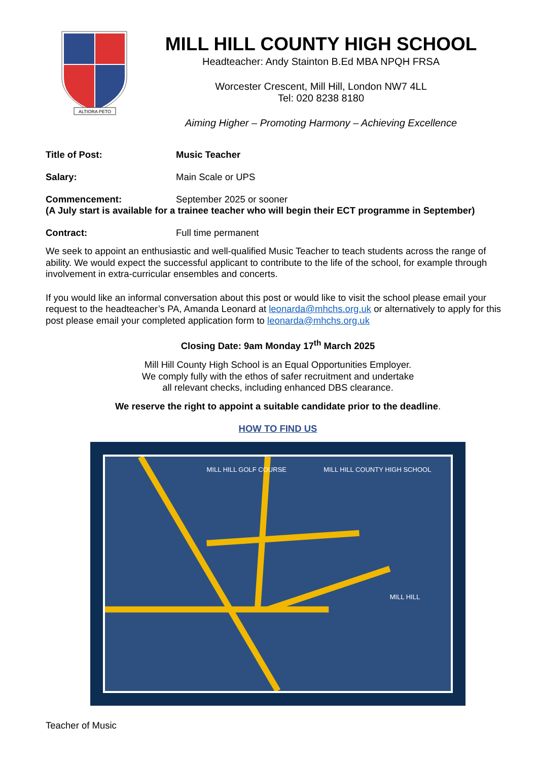ALTIORA PETO
MILL HILL COUNTY HIGH SCHOOL
Headteacher: Andy Stainton B.Ed MBA NPQH FRSA
Worcester Crescent, Mill Hill, London NW7 4LL
Tel: 020 8238 8180
Aiming Higher – Promoting Harmony – Achieving Excellence
Title of Post: Music Teacher
Salary:
Main Scale or UPS
Commencement:
September 2025 or sooner
(A July start is available for a trainee teacher who will begin their ECT programme in September)
Contract:
Full time permanent
We seek to appoint an enthusiastic and well-qualified Music Teacher to teach students across the range of ability. We would expect the successful applicant to contribute to the life of the school, for example through involvement in extra-curricular ensembles and concerts.
If you would like an informal conversation about this post or would like to visit the school please email your request to the headteacher’s PA, Amanda Leonard at leonarda@mhchs.org.uk or alternatively to apply for this post please email your completed application form to leonarda@mhchs.org.uk
Closing Date: 9am Monday 17<sup>th</sup> March 2025
Mill Hill County High School is an Equal Opportunities Employer.
We comply fully with the ethos of safer recruitment and undertake
all relevant checks, including enhanced DBS clearance.
We reserve the right to appoint a suitable candidate prior to the deadline.
HOW TO FIND US
MILL HILL GOLF COURSE
MILL HILL COUNTY HIGH SCHOOL
MILL HILL
Teacher of Music